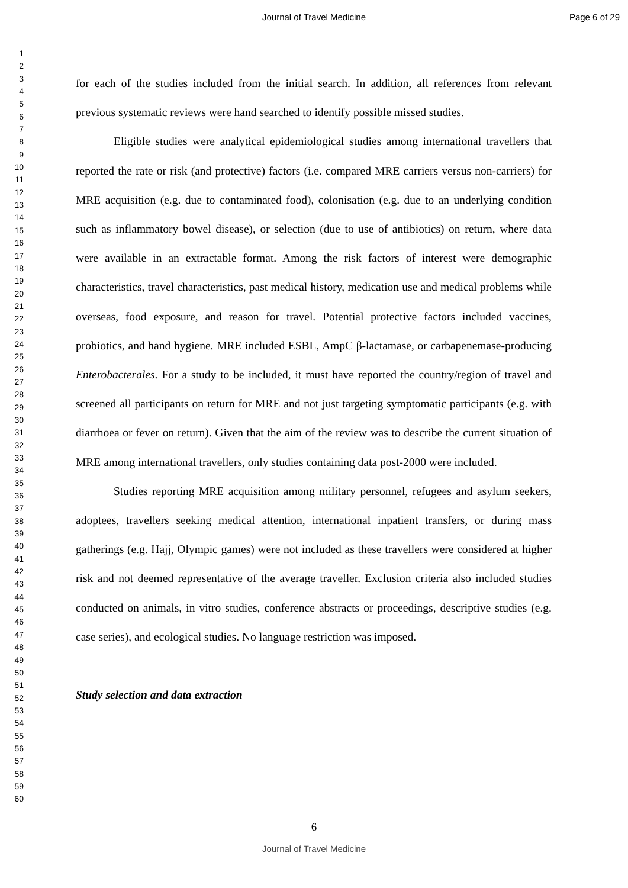Journal of Travel Medicine Page 6 of 29
1
2
3
4
5
6
7
8
9
10
11
12
13
14
15
16
17
18
19
20
21
22
23
24
25
26
27
28
29
30
31
32
33
34
35
36
37
38
39
40
41
42
43
44
45
46
47
48
49
50
51
52
53
54
55
56
57
58
59
60
for each of the studies included from the initial search. In addition, all references from relevant previous systematic reviews were hand searched to identify possible missed studies.
Eligible studies were analytical epidemiological studies among international travellers that reported the rate or risk (and protective) factors (i.e. compared MRE carriers versus non-carriers) for MRE acquisition (e.g. due to contaminated food), colonisation (e.g. due to an underlying condition such as inflammatory bowel disease), or selection (due to use of antibiotics) on return, where data were available in an extractable format. Among the risk factors of interest were demographic characteristics, travel characteristics, past medical history, medication use and medical problems while overseas, food exposure, and reason for travel. Potential protective factors included vaccines, probiotics, and hand hygiene. MRE included ESBL, AmpC β-lactamase, or carbapenemase-producing Enterobacterales. For a study to be included, it must have reported the country/region of travel and screened all participants on return for MRE and not just targeting symptomatic participants (e.g. with diarrhoea or fever on return). Given that the aim of the review was to describe the current situation of MRE among international travellers, only studies containing data post-2000 were included.
Studies reporting MRE acquisition among military personnel, refugees and asylum seekers, adoptees, travellers seeking medical attention, international inpatient transfers, or during mass gatherings (e.g. Hajj, Olympic games) were not included as these travellers were considered at higher risk and not deemed representative of the average traveller. Exclusion criteria also included studies conducted on animals, in vitro studies, conference abstracts or proceedings, descriptive studies (e.g. case series), and ecological studies. No language restriction was imposed.
Study selection and data extraction
6
Journal of Travel Medicine